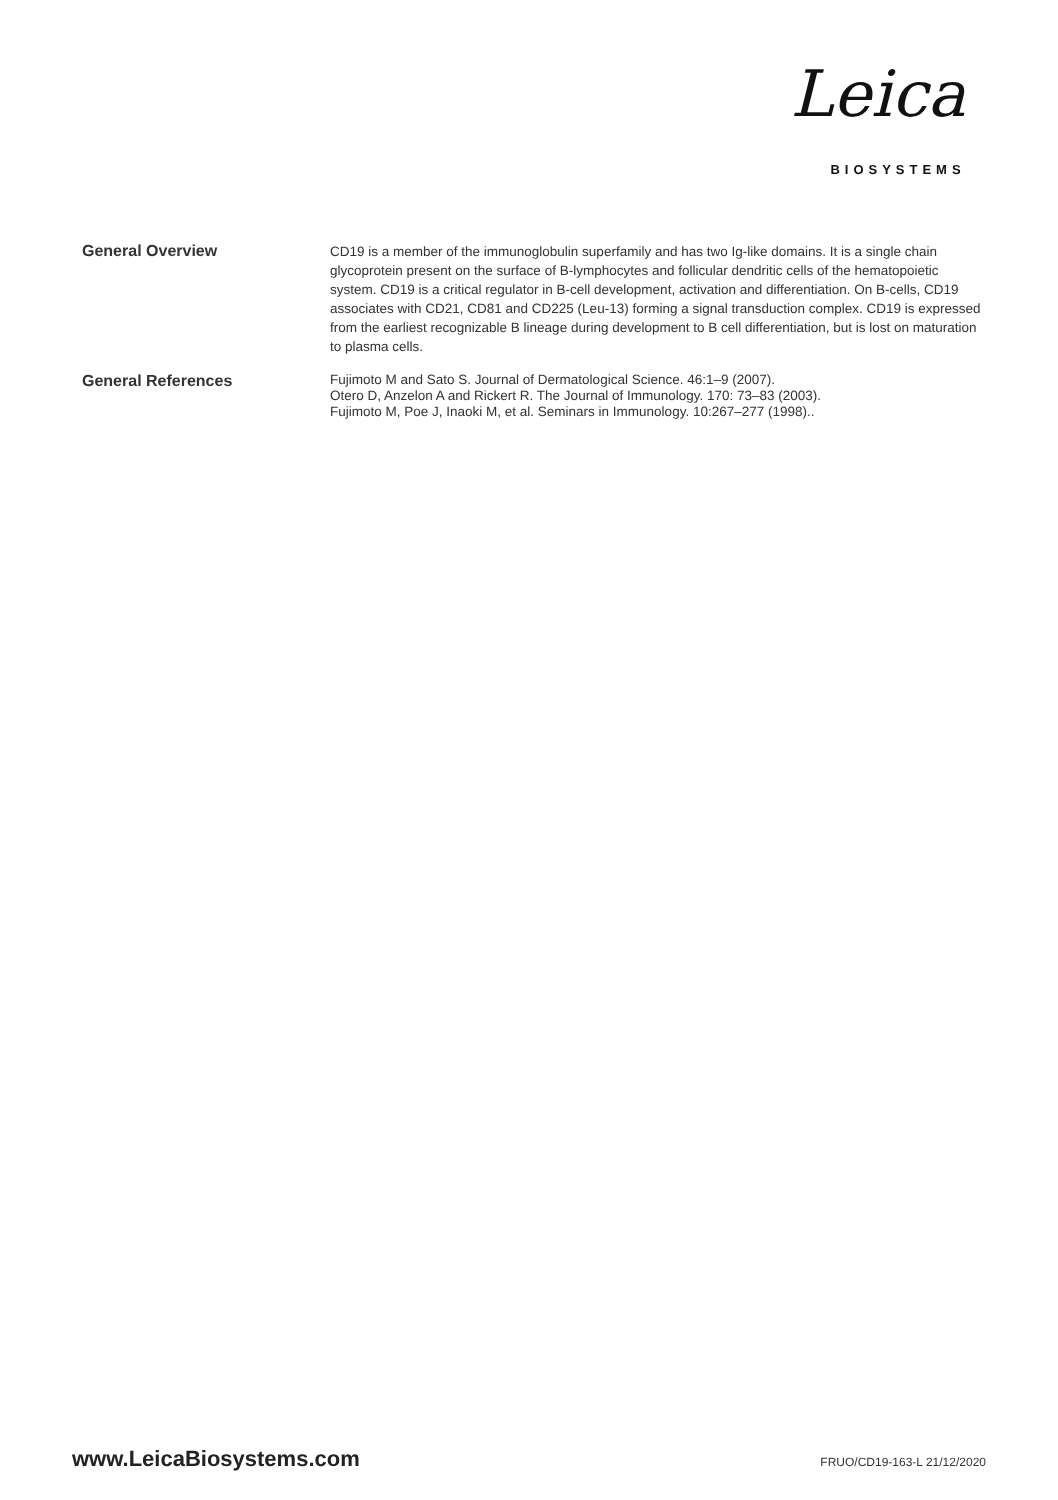Leica
BIOSYSTEMS
General Overview
CD19 is a member of the immunoglobulin superfamily and has two Ig-like domains. It is a single chain glycoprotein present on the surface of B-lymphocytes and follicular dendritic cells of the hematopoietic system. CD19 is a critical regulator in B-cell development, activation and differentiation. On B-cells, CD19 associates with CD21, CD81 and CD225 (Leu-13) forming a signal transduction complex. CD19 is expressed from the earliest recognizable B lineage during development to B cell differentiation, but is lost on maturation to plasma cells.
General References
Fujimoto M and Sato S. Journal of Dermatological Science. 46:1–9 (2007).
Otero D, Anzelon A and Rickert R. The Journal of Immunology. 170: 73–83 (2003).
Fujimoto M, Poe J, Inaoki M, et al. Seminars in Immunology. 10:267–277 (1998)..
www.LeicaBiosystems.com FRUO/CD19-163-L 21/12/2020